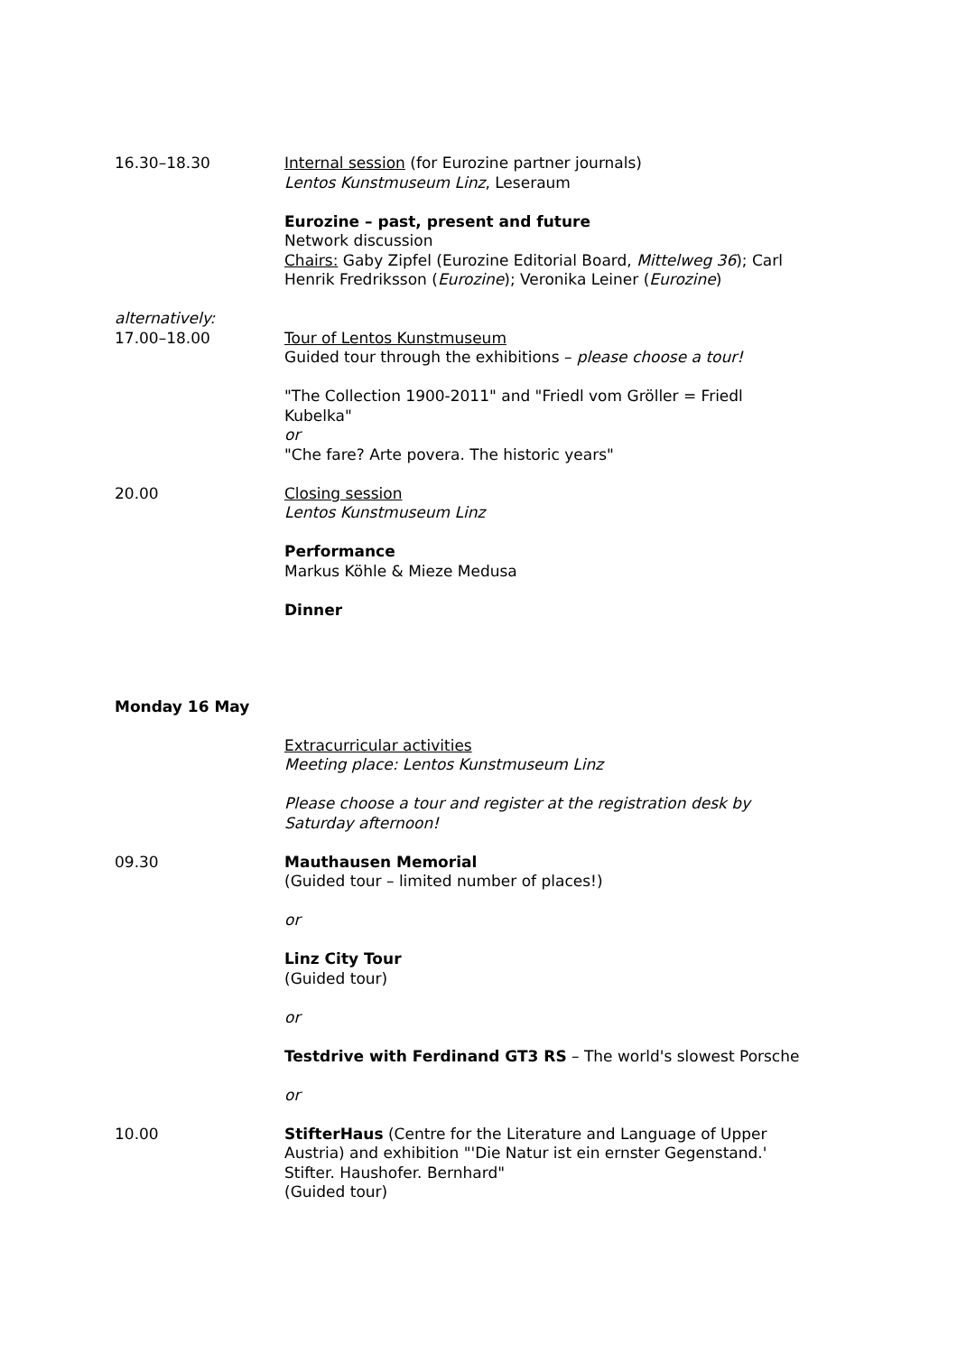16.30–18.30 Internal session (for Eurozine partner journals)
Lentos Kunstmuseum Linz, Leseraum
Eurozine – past, present and future
Network discussion
Chairs: Gaby Zipfel (Eurozine Editorial Board, Mittelweg 36); Carl Henrik Fredriksson (Eurozine); Veronika Leiner (Eurozine)
alternatively:
17.00–18.00
Tour of Lentos Kunstmuseum
Guided tour through the exhibitions – please choose a tour!
"The Collection 1900-2011" and "Friedl vom Gröller = Friedl Kubelka"
or
"Che fare? Arte povera. The historic years"
20.00 Closing session
Lentos Kunstmuseum Linz
Performance
Markus Köhle & Mieze Medusa
Dinner
Monday 16 May
Extracurricular activities
Meeting place: Lentos Kunstmuseum Linz
Please choose a tour and register at the registration desk by Saturday afternoon!
09.30 Mauthausen Memorial
(Guided tour – limited number of places!)
or
Linz City Tour
(Guided tour)
or
Testdrive with Ferdinand GT3 RS – The world's slowest Porsche
or
10.00 StifterHaus (Centre for the Literature and Language of Upper Austria) and exhibition "'Die Natur ist ein ernster Gegenstand.' Stifter. Haushofer. Bernhard"
(Guided tour)